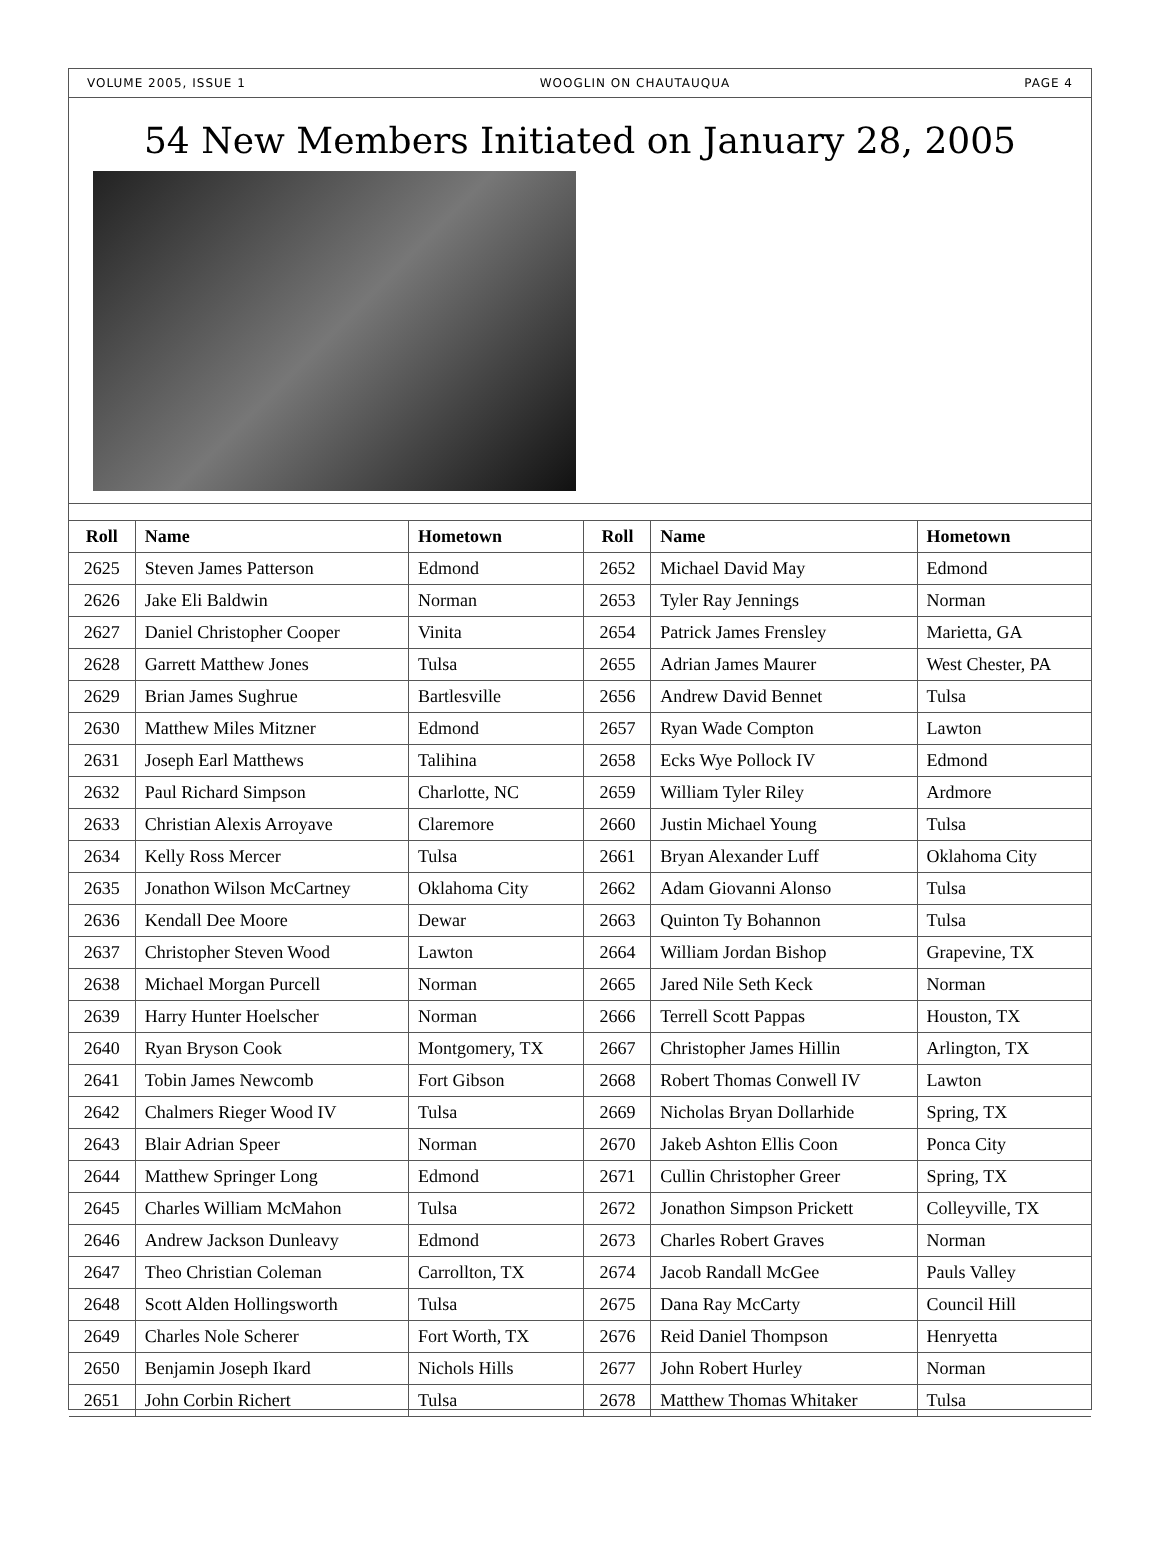VOLUME 2005, ISSUE 1 WOOGLIN ON CHAUTAUQUA PAGE 4
54 New Members Initiated on January 28, 2005
| Roll | Name | Hometown | Roll | Name | Hometown |
| --- | --- | --- | --- | --- | --- |
| 2625 | Steven James Patterson | Edmond | 2652 | Michael David May | Edmond |
| 2626 | Jake Eli Baldwin | Norman | 2653 | Tyler Ray Jennings | Norman |
| 2627 | Daniel Christopher Cooper | Vinita | 2654 | Patrick James Frensley | Marietta, GA |
| 2628 | Garrett Matthew Jones | Tulsa | 2655 | Adrian James Maurer | West Chester, PA |
| 2629 | Brian James Sughrue | Bartlesville | 2656 | Andrew David Bennet | Tulsa |
| 2630 | Matthew Miles Mitzner | Edmond | 2657 | Ryan Wade Compton | Lawton |
| 2631 | Joseph Earl Matthews | Talihina | 2658 | Ecks Wye Pollock IV | Edmond |
| 2632 | Paul Richard Simpson | Charlotte, NC | 2659 | William Tyler Riley | Ardmore |
| 2633 | Christian Alexis Arroyave | Claremore | 2660 | Justin Michael Young | Tulsa |
| 2634 | Kelly Ross Mercer | Tulsa | 2661 | Bryan Alexander Luff | Oklahoma City |
| 2635 | Jonathon Wilson McCartney | Oklahoma City | 2662 | Adam Giovanni Alonso | Tulsa |
| 2636 | Kendall Dee Moore | Dewar | 2663 | Quinton Ty Bohannon | Tulsa |
| 2637 | Christopher Steven Wood | Lawton | 2664 | William Jordan Bishop | Grapevine, TX |
| 2638 | Michael Morgan Purcell | Norman | 2665 | Jared Nile Seth Keck | Norman |
| 2639 | Harry Hunter Hoelscher | Norman | 2666 | Terrell Scott Pappas | Houston, TX |
| 2640 | Ryan Bryson Cook | Montgomery, TX | 2667 | Christopher James Hillin | Arlington, TX |
| 2641 | Tobin James Newcomb | Fort Gibson | 2668 | Robert Thomas Conwell IV | Lawton |
| 2642 | Chalmers Rieger Wood IV | Tulsa | 2669 | Nicholas Bryan Dollarhide | Spring, TX |
| 2643 | Blair Adrian Speer | Norman | 2670 | Jakeb Ashton Ellis Coon | Ponca City |
| 2644 | Matthew Springer Long | Edmond | 2671 | Cullin Christopher Greer | Spring, TX |
| 2645 | Charles William McMahon | Tulsa | 2672 | Jonathon Simpson Prickett | Colleyville, TX |
| 2646 | Andrew Jackson Dunleavy | Edmond | 2673 | Charles Robert Graves | Norman |
| 2647 | Theo Christian Coleman | Carrollton, TX | 2674 | Jacob Randall McGee | Pauls Valley |
| 2648 | Scott Alden Hollingsworth | Tulsa | 2675 | Dana Ray McCarty | Council Hill |
| 2649 | Charles Nole Scherer | Fort Worth, TX | 2676 | Reid Daniel Thompson | Henryetta |
| 2650 | Benjamin Joseph Ikard | Nichols Hills | 2677 | John Robert Hurley | Norman |
| 2651 | John Corbin Richert | Tulsa | 2678 | Matthew Thomas Whitaker | Tulsa |